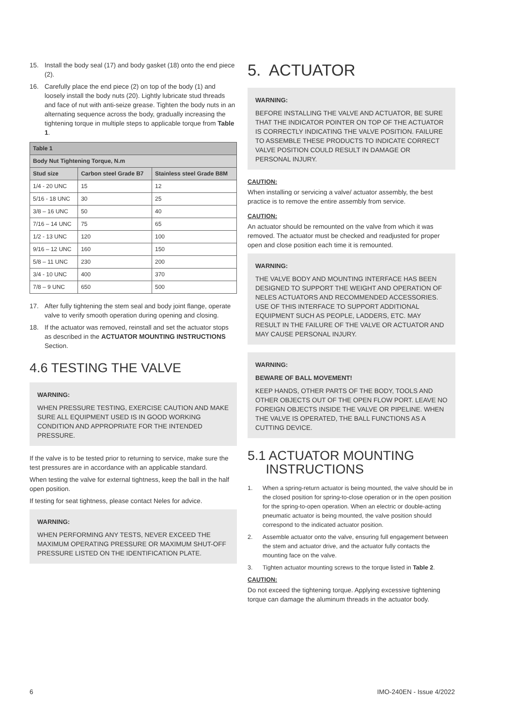15. Install the body seal (17) and body gasket (18) onto the end piece (2).
16. Carefully place the end piece (2) on top of the body (1) and loosely install the body nuts (20). Lightly lubricate stud threads and face of nut with anti-seize grease. Tighten the body nuts in an alternating sequence across the body, gradually increasing the tightening torque in multiple steps to applicable torque from Table 1.
| Table 1 | | |
| --- | --- | --- |
| Body Nut Tightening Torque, N.m | | |
| Stud size | Carbon steel Grade B7 | Stainless steel Grade B8M |
| 1/4 - 20 UNC | 15 | 12 |
| 5/16 - 18 UNC | 30 | 25 |
| 3/8 – 16 UNC | 50 | 40 |
| 7/16 – 14 UNC | 75 | 65 |
| 1/2 - 13 UNC | 120 | 100 |
| 9/16 – 12 UNC | 160 | 150 |
| 5/8 – 11 UNC | 230 | 200 |
| 3/4 - 10 UNC | 400 | 370 |
| 7/8 – 9 UNC | 650 | 500 |
17. After fully tightening the stem seal and body joint flange, operate valve to verify smooth operation during opening and closing.
18. If the actuator was removed, reinstall and set the actuator stops as described in the ACTUATOR MOUNTING INSTRUCTIONS Section.
4.6 TESTING THE VALVE
WARNING:
WHEN PRESSURE TESTING, EXERCISE CAUTION AND MAKE SURE ALL EQUIPMENT USED IS IN GOOD WORKING CONDITION AND APPROPRIATE FOR THE INTENDED PRESSURE.
If the valve is to be tested prior to returning to service, make sure the test pressures are in accordance with an applicable standard.
When testing the valve for external tightness, keep the ball in the half open position.
If testing for seat tightness, please contact Neles for advice.
WARNING:
WHEN PERFORMING ANY TESTS, NEVER EXCEED THE MAXIMUM OPERATING PRESSURE OR MAXIMUM SHUT-OFF PRESSURE LISTED ON THE IDENTIFICATION PLATE.
5. ACTUATOR
WARNING:
BEFORE INSTALLING THE VALVE AND ACTUATOR, BE SURE THAT THE INDICATOR POINTER ON TOP OF THE ACTUATOR IS CORRECTLY INDICATING THE VALVE POSITION. FAILURE TO ASSEMBLE THESE PRODUCTS TO INDICATE CORRECT VALVE POSITION COULD RESULT IN DAMAGE OR PERSONAL INJURY.
CAUTION:
When installing or servicing a valve/ actuator assembly, the best practice is to remove the entire assembly from service.
CAUTION:
An actuator should be remounted on the valve from which it was removed. The actuator must be checked and readjusted for proper open and close position each time it is remounted.
WARNING:
THE VALVE BODY AND MOUNTING INTERFACE HAS BEEN DESIGNED TO SUPPORT THE WEIGHT AND OPERATION OF NELES ACTUATORS AND RECOMMENDED ACCESSORIES. USE OF THIS INTERFACE TO SUPPORT ADDITIONAL EQUIPMENT SUCH AS PEOPLE, LADDERS, ETC. MAY RESULT IN THE FAILURE OF THE VALVE OR ACTUATOR AND MAY CAUSE PERSONAL INJURY.
WARNING:
BEWARE OF BALL MOVEMENT!
KEEP HANDS, OTHER PARTS OF THE BODY, TOOLS AND OTHER OBJECTS OUT OF THE OPEN FLOW PORT. LEAVE NO FOREIGN OBJECTS INSIDE THE VALVE OR PIPELINE. WHEN THE VALVE IS OPERATED, THE BALL FUNCTIONS AS A CUTTING DEVICE.
5.1 ACTUATOR MOUNTING
INSTRUCTIONS
1. When a spring-return actuator is being mounted, the valve should be in the closed position for spring-to-close operation or in the open position for the spring-to-open operation. When an electric or double-acting pneumatic actuator is being mounted, the valve position should correspond to the indicated actuator position.
2. Assemble actuator onto the valve, ensuring full engagement between the stem and actuator drive, and the actuator fully contacts the mounting face on the valve.
3. Tighten actuator mounting screws to the torque listed in Table 2.
CAUTION:
Do not exceed the tightening torque. Applying excessive tightening torque can damage the aluminum threads in the actuator body.
6 IMO-240EN - Issue 4/2022